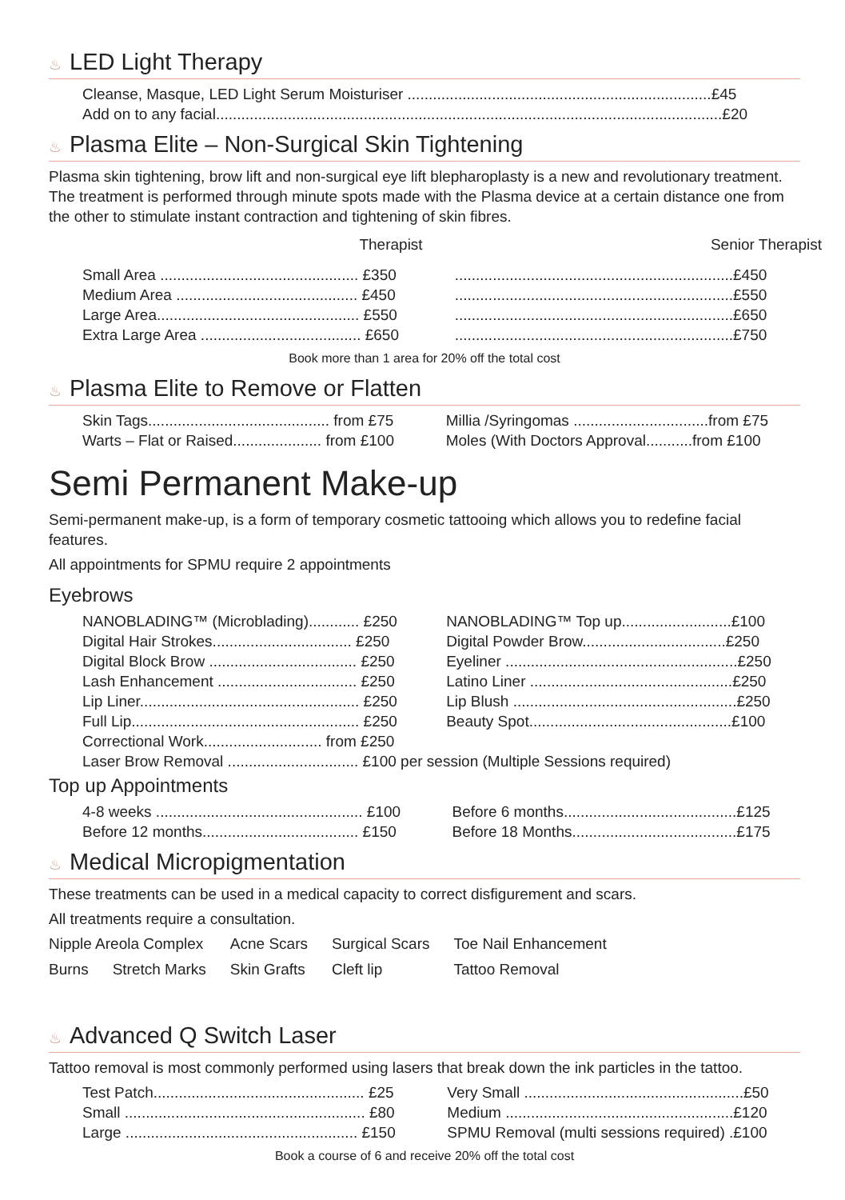♨ LED Light Therapy
| Cleanse, Masque, LED Light Serum Moisturiser ........................................................................£45 |
| Add on to any facial........................................................................................................................£20 |
♨ Plasma Elite – Non-Surgical Skin Tightening
Plasma skin tightening, brow lift and non-surgical eye lift blepharoplasty is a new and revolutionary treatment. The treatment is performed through minute spots made with the Plasma device at a certain distance one from the other to stimulate instant contraction and tightening of skin fibres.
| Therapist | Senior Therapist |
| --- | --- |
| Small Area ............................................... £350 | ..................................................................£450 |
| Medium Area ........................................... £450 | ..................................................................£550 |
| Large Area................................................ £550 | ..................................................................£650 |
| Extra Large Area ...................................... £650 | ..................................................................£750 |
Book more than 1 area for 20% off the total cost
♨ Plasma Elite to Remove or Flatten
| Skin Tags........................................... from £75 | Millia /Syringomas ................................from £75 |
| Warts – Flat or Raised..................... from £100 | Moles (With Doctors Approval...........from £100 |
Semi Permanent Make-up
Semi-permanent make-up, is a form of temporary cosmetic tattooing which allows you to redefine facial features.
All appointments for SPMU require 2 appointments
Eyebrows
| NANOBLADING™ (Microblading)............ £250 | NANOBLADING™ Top up..........................£100 |
| Digital Hair Strokes................................. £250 | Digital Powder Brow..................................£250 |
| Digital Block Brow ................................... £250 | Eyeliner .......................................................£250 |
| Lash Enhancement ................................. £250 | Latino Liner ................................................£250 |
| Lip Liner.................................................... £250 | Lip Blush .....................................................£250 |
| Full Lip...................................................... £250 | Beauty Spot................................................£100 |
| Correctional Work............................ from £250 | |
| Laser Brow Removal ............................... £100 per session (Multiple Sessions required) | |
Top up Appointments
| 4-8 weeks ................................................. £100 | Before 6 months.........................................£125 |
| Before 12 months..................................... £150 | Before 18 Months.......................................£175 |
♨ Medical Micropigmentation
These treatments can be used in a medical capacity to correct disfigurement and scars.
All treatments require a consultation.
| Nipple Areola Complex | | Acne Scars | Surgical Scars | Toe Nail Enhancement |
| Burns | Stretch Marks | Skin Grafts | Cleft lip | Tattoo Removal |
♨ Advanced Q Switch Laser
Tattoo removal is most commonly performed using lasers that break down the ink particles in the tattoo.
| Test Patch.................................................. £25 | Very Small ....................................................£50 |
| Small ......................................................... £80 | Medium ......................................................£120 |
| Large ....................................................... £150 | SPMU Removal (multi sessions required) .£100 |
Book a course of 6 and receive 20% off the total cost